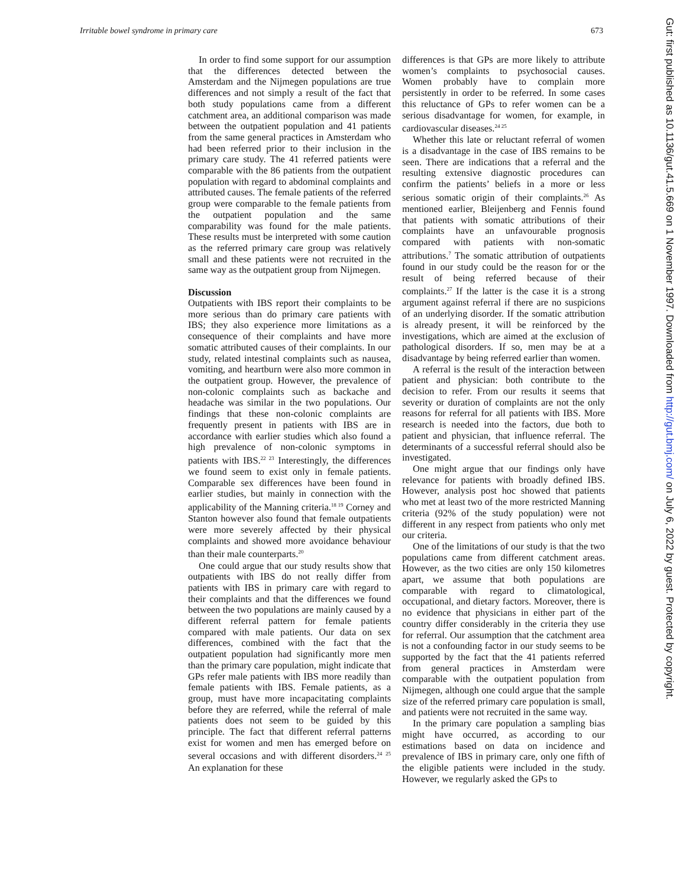Irritable bowel syndrome in primary care 673
In order to find some support for our assumption that the differences detected between the Amsterdam and the Nijmegen populations are true differences and not simply a result of the fact that both study populations came from a different catchment area, an additional comparison was made between the outpatient population and 41 patients from the same general practices in Amsterdam who had been referred prior to their inclusion in the primary care study. The 41 referred patients were comparable with the 86 patients from the outpatient population with regard to abdominal complaints and attributed causes. The female patients of the referred group were comparable to the female patients from the outpatient population and the same comparability was found for the male patients. These results must be interpreted with some caution as the referred primary care group was relatively small and these patients were not recruited in the same way as the outpatient group from Nijmegen.
Discussion
Outpatients with IBS report their complaints to be more serious than do primary care patients with IBS; they also experience more limitations as a consequence of their complaints and have more somatic attributed causes of their complaints. In our study, related intestinal complaints such as nausea, vomiting, and heartburn were also more common in the outpatient group. However, the prevalence of non-colonic complaints such as backache and headache was similar in the two populations. Our findings that these non-colonic complaints are frequently present in patients with IBS are in accordance with earlier studies which also found a high prevalence of non-colonic symptoms in patients with IBS.<sup>22 23</sup> Interestingly, the differences we found seem to exist only in female patients. Comparable sex differences have been found in earlier studies, but mainly in connection with the applicability of the Manning criteria.<sup>18 19</sup> Corney and Stanton however also found that female outpatients were more severely affected by their physical complaints and showed more avoidance behaviour than their male counterparts.<sup>20</sup>
One could argue that our study results show that outpatients with IBS do not really differ from patients with IBS in primary care with regard to their complaints and that the differences we found between the two populations are mainly caused by a different referral pattern for female patients compared with male patients. Our data on sex differences, combined with the fact that the outpatient population had significantly more men than the primary care population, might indicate that GPs refer male patients with IBS more readily than female patients with IBS. Female patients, as a group, must have more incapacitating complaints before they are referred, while the referral of male patients does not seem to be guided by this principle. The fact that different referral patterns exist for women and men has emerged before on several occasions and with different disorders.<sup>24 25</sup> An explanation for these
differences is that GPs are more likely to attribute women’s complaints to psychosocial causes. Women probably have to complain more persistently in order to be referred. In some cases this reluctance of GPs to refer women can be a serious disadvantage for women, for example, in cardiovascular diseases.<sup>24 25</sup>
Whether this late or reluctant referral of women is a disadvantage in the case of IBS remains to be seen. There are indications that a referral and the resulting extensive diagnostic procedures can confirm the patients’ beliefs in a more or less serious somatic origin of their complaints.<sup>26</sup> As mentioned earlier, Bleijenberg and Fennis found that patients with somatic attributions of their complaints have an unfavourable prognosis compared with patients with non-somatic attributions.<sup>7</sup> The somatic attribution of outpatients found in our study could be the reason for or the result of being referred because of their complaints.<sup>27</sup> If the latter is the case it is a strong argument against referral if there are no suspicions of an underlying disorder. If the somatic attribution is already present, it will be reinforced by the investigations, which are aimed at the exclusion of pathological disorders. If so, men may be at a disadvantage by being referred earlier than women.
A referral is the result of the interaction between patient and physician: both contribute to the decision to refer. From our results it seems that severity or duration of complaints are not the only reasons for referral for all patients with IBS. More research is needed into the factors, due both to patient and physician, that influence referral. The determinants of a successful referral should also be investigated.
One might argue that our findings only have relevance for patients with broadly defined IBS. However, analysis post hoc showed that patients who met at least two of the more restricted Manning criteria (92% of the study population) were not different in any respect from patients who only met our criteria.
One of the limitations of our study is that the two populations came from different catchment areas. However, as the two cities are only 150 kilometres apart, we assume that both populations are comparable with regard to climatological, occupational, and dietary factors. Moreover, there is no evidence that physicians in either part of the country differ considerably in the criteria they use for referral. Our assumption that the catchment area is not a confounding factor in our study seems to be supported by the fact that the 41 patients referred from general practices in Amsterdam were comparable with the outpatient population from Nijmegen, although one could argue that the sample size of the referred primary care population is small, and patients were not recruited in the same way.
In the primary care population a sampling bias might have occurred, as according to our estimations based on data on incidence and prevalence of IBS in primary care, only one fifth of the eligible patients were included in the study. However, we regularly asked the GPs to
Gut: first published as 10.1136/gut.41.5.669 on 1 November 1997. Downloaded from http://gut.bmj.com/ on July 6, 2022 by guest. Protected by copyright.